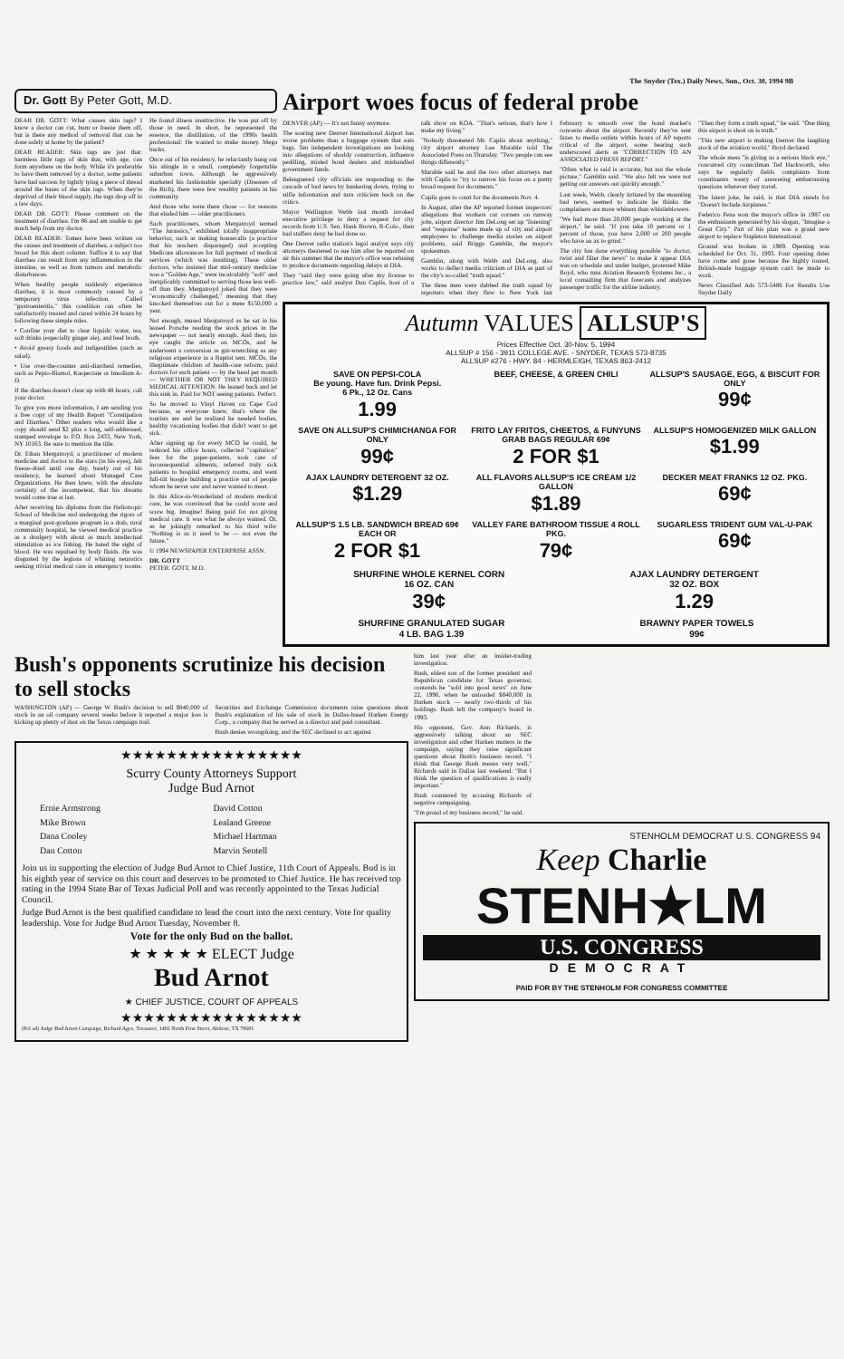The Snyder (Tex.) Daily News, Sun., Oct. 30, 1994 9B
Dr. Gott By Peter Gott, M.D.
DEAR DR. GOTT: What causes skin tags? I know a doctor can cut, burn or freeze them off, but is there any method of removal that can be done safely at home by the patient?
DEAR READER: Skin tags are just that: harmless little tags of skin that, with age, can form anywhere on the body. While it's preferable to have them removed by a doctor, some patients have had success by tightly tying a piece of thread around the bases of the skin tags. When they're deprived of their blood supply, the tags drop off in a few days.
DEAR DR. GOTT: Please comment on the treatment of diarrhea. I'm 86 and am unable to get much help from my doctor.
DEAR READER: Tomes have been written on the causes and treatment of diarrhea, a subject too broad for this short column. Suffice it to say that diarrhea can result from any inflammation in the intestine, as well as from tumors and metabolic disturbances.
When healthy people suddenly experience diarrhea, it is most commonly caused by a temporary virus infection. Called "gastroenteritis," this condition can often be satisfactorily treated and cured within 24 hours by following these simple rules.
• Confine your diet to clear liquids: water, tea, soft drinks (especially ginger ale), and beef broth.
• Avoid greasy foods and indigestibles (such as salad).
• Use over-the-counter anti-diarrheal remedies, such as Pepto-Bismol, Kaopectate or Imodium A-D.
If the diarrhea doesn't clear up with 48 hours, call your doctor.
To give you more information, I am sending you a free copy of my Health Report "Constipation and Diarrhea." Other readers who would like a copy should send $2 plus a long, self-addressed, stamped envelope to P.O. Box 2433, New York, NY 10163. Be sure to mention the title.
Dr. Ethan Mergatroyd, a practitioner of modern medicine and doctor to the stars (in his eyes), felt freeze-dried until one day, barely out of his residency, he learned about Managed Care Organizations. He then knew, with the absolute certainty of the incompetent, that his dreams would come true at last.
After receiving his diploma from the Heliotropic School of Medicine and undergoing the rigors of a marginal post-graduate program in a drab, rural community hospital, he viewed medical practice as a drudgery with about as much intellectual stimulation as ice fishing. He hated the sight of blood. He was repulsed by body fluids. He was disgusted by the legions of whining neurotics seeking trivial medical care in emergency rooms. He found illness unattractive. He was put off by those in need. In short, he represented the essence, the distillation, of the 1990s health professional: He wanted to make money. Mega bucks.
Once out of his residency, he reluctantly hung out his shingle in a small, completely forgettable suburban town. Although he aggressively marketed his fashionable specialty (Diseases of the Rich), there were few wealthy patients in his community.
And those who were there chose — for reasons that eluded him — older practitioners.
Such practitioners, whom Mergatroyd termed "The Jurassics," exhibited totally inappropriate behavior, such as making housecalls (a practice that his teachers disparaged) and accepting Medicare allowances for full payment of medical services (which was insulting). These older doctors, who insisted that mid-century medicine was a "Golden Age," were incalculably "soft" and inexplicably committed to serving those less well-off than they. Mergatroyd joked that they were "economically challenged," meaning that they knocked themselves out for a mere $150,000 a year.
Not enough, mused Mergatroyd as he sat in his leased Porsche reading the stock prices in the newspaper — not nearly enough. And then, his eye caught the article on MCOs, and he underwent a conversion as gut-wrenching as any religious experience in a Baptist tent. MCOs, the illegitimate children of health-care reform, paid doctors for each patient — by the head per month — WHETHER OR NOT THEY REQUIRED MEDICAL ATTENTION. He leaned back and let this sink in. Paid for NOT seeing patients. Perfect.
So he moved to Vinyl Haven on Cape Cod because, as everyone knew, that's where the tourists are and he realized he needed bodies, healthy vacationing bodies that didn't want to get sick.
After signing up for every MCO he could, he reduced his office hours, collected "capitation" fees for the paper-patients, took care of inconsequential ailments, referred truly sick patients to hospital emergency rooms, and went full-tilt boogie building a practice out of people whom he never saw and never wanted to meet.
In this Alice-in-Wonderland of modern medical care, he was convinced that he could score and score big. Imagine! Being paid for not giving medical care. It was what he always wanted. Or, as he jokingly remarked to his third wife: "Nothing is as it used to be — not even the future."
© 1994 NEWSPAPER ENTERPRISE ASSN.
DR. GOTT
PETER. GOTT, M.D.
Airport woes focus of federal probe
DENVER (AP) — It's not funny anymore.
The soaring new Denver International Airport has worse problems than a baggage system that eats bags. Ten independent investigations are looking into allegations of shoddy construction, influence peddling, misled bond dealers and mishandled government funds.
Beleaguered city officials are responding to the cascade of bad news by hunkering down, trying to stifle information and turn criticism back on the critics.
Mayor Wellington Webb last month invoked executive privilege to deny a request for city records from U.S. Sen. Hank Brown, R-Colo., then had staffers deny he had done so.
One Denver radio station's legal analyst says city attorneys theatened to sue him after he reported on air this summer that the mayor's office was refusing to produce documents regarding delays at DIA.
They "said they were going after my license to practice law," said analyst Dan Caplis, host of a talk show on KOA. "That's serious, that's how I make my living."
"Nobody threatened Mr. Caplis about anything," city airport attorney Lee Marable told The Associated Press on Thursday. "Two people can see things differently."
Marable said he and the two other attorneys met with Caplis to "try to narrow his focus on a pretty broad request for documents."
Caplis goes to court for the documents Nov. 4.
In August, after the AP reported former inspectors' allegations that workers cut corners on runway jobs, airport director Jim DeLong set up "listening" and "response" teams made up of city and airport employees to challenge media stories on airport problems, said Briggs Gamblin, the mayor's spokesman.
Gamblin, along with Webb and DeLong, also works to deflect media criticism of DIA as part of the city's so-called "truth squad."
The three men were dubbed the truth squad by reporters when they flew to New York last February to smooth over the bond market's concerns about the airport. Recently they've sent faxes to media outlets within hours of AP reports critical of the airport, some bearing such underscored alerts as "CORRECTION TO AN ASSOCIATED PRESS REPORT."
"Often what is said is accurate, but not the whole picture," Gamblin said. "We also felt we were not getting our answers out quickly enough."
Last week, Webb, clearly irritated by the mounting bad news, seemed to indicate he thinks the complainers are more whiners than whistleblowers.
"We had more than 20,000 people working at the airport," he said. "If you take 10 percent or 1 percent of those, you have 2,000 or 200 people who have an ax to grind."
The city has done everything possible "to doctor, twist and filter the news" to make it appear DIA was on schedule and under budget, protested Mike Boyd, who runs Aviation Research Systems Inc., a local consulting firm that forecasts and analyzes passenger traffic for the airline industry.
"Then they form a truth squad," he said. "One thing this airport is short on is truth."
"This new airport is making Denver the laughing stock of the aviation world," Boyd declared.
The whole mess "is giving us a serious black eye," concurred city councilman Ted Hackworth, who says he regularly fields complaints from constituents weary of answering embarrassing questions wherever they travel.
The latest joke, he said, is that DIA stands for "Doesn't Include Airplanes."
Federico Pena won the mayor's office in 1987 on the enthusiasm generated by his slogan, "Imagine a Great City." Part of his plan was a grand new airport to replace Stapleton International.
Ground was broken in 1989. Opening was scheduled for Oct. 31, 1993. Four opening dates have come and gone because the highly touted, British-made baggage system can't be made to work.
News Classified Ads 573-5486 For Results Use Snyder Daily
Autumn VALUES ALLSUP'S
Prices Effective Oct. 30-Nov. 5, 1994
ALLSUP # 156 - 3911 COLLEGE AVE. - SNYDER, TEXAS 573-8735
ALLSUP #276 - HWY. 84 - HERMLEIGH, TEXAS 863-2412
SAVE ON PEPSI-COLA
Be young. Have fun. Drink Pepsi.
6 Pk., 12 Oz. Cans
1.99
BEEF, CHEESE, & GREEN CHILI
ALLSUP'S SAUSAGE, EGG, & BISCUIT FOR ONLY
99¢
SAVE ON ALLSUP'S CHIMICHANGA FOR ONLY
99¢
FRITO LAY FRITOS, CHEETOS, & FUNYUNS GRAB BAGS REGULAR 69¢
2 FOR $1
ALLSUP'S HOMOGENIZED MILK GALLON
$1.99
AJAX LAUNDRY DETERGENT 32 OZ.
$1.29
ALL FLAVORS ALLSUP'S ICE CREAM 1/2 GALLON
$1.89
DECKER MEAT FRANKS 12 OZ. PKG.
69¢
ALLSUP'S 1.5 LB. SANDWICH BREAD 69¢ EACH OR
2 FOR $1
VALLEY FARE BATHROOM TISSUE 4 ROLL PKG.
79¢
SUGARLESS TRIDENT GUM VAL-U-PAK
69¢
SHURFINE WHOLE KERNEL CORN
16 OZ. CAN
39¢
AJAX LAUNDRY DETERGENT
32 OZ. BOX
1.29
SHURFINE GRANULATED SUGAR
4 LB. BAG 1.39
BRAWNY PAPER TOWELS
99¢
Bush's opponents scrutinize his decision to sell stocks
WASHINGTON (AP) — George W. Bush's decision to sell $840,000 of stock in an oil company several weeks before it reported a major loss is kicking up plenty of dust on the Texas campaign trail.
Securities and Exchange Commission documents raise questions about Bush's explanation of his sale of stock in Dallas-based Harken Energy Corp., a company that he served as a director and paid consultant.
Bush denies wrongdoing, and the SEC declined to act against
★★★★★★★★★★★★★★★★
Scurry County Attorneys Support
Judge Bud Arnot
Ernie Armstrong David Cotton Mike Brown Lealand Greene Dana Cooley Michael Hartman Dan Cotton Marvin Sentell
Join us in supporting the election of Judge Bud Arnot to Chief Justice, 11th Court of Appeals. Bud is in his eighth year of service on this court and deserves to be promoted to Chief Justice. He has received top rating in the 1994 State Bar of Texas Judicial Poll and was recently appointed to the Texas Judicial Council.
Judge Bud Arnot is the best qualified candidate to lead the court into the next century. Vote for quality leadership. Vote for Judge Bud Arnot Tuesday, November 8.
Vote for the only Bud on the ballot.
★ ★ ★ ★ ★ ELECT Judge
Bud Arnot
★ CHIEF JUSTICE, COURT OF APPEALS
★★★★★★★★★★★★★★★★
(Pol ad) Judge Bud Arnot Campaign, Richard Agee, Treasurer, 1482 North First Street, Abilene, TX 79601
him last year after an insider-trading investigation.
Bush, eldest son of the former president and Republican candidate for Texas governor, contends he "sold into good news" on June 22, 1990, when he unloaded $840,000 in Harken stock — nearly two-thirds of his holdings. Bush left the company's board in 1993.
His opponent, Gov. Ann Richards, is aggressively talking about an SEC investigation and other Harken matters in the campaign, saying they raise significant questions about Bush's business record. "I think that George Bush means very well," Richards said in Dallas last weekend. "But I think the question of qualifications is really important."
Bush countered by accusing Richards of negative campaigning.
"I'm proud of my business record," he said.
STENHOLM DEMOCRAT U.S. CONGRESS 94
Keep Charlie
STENH★LM
U.S. CONGRESS
DEMOCRAT
PAID FOR BY THE STENHOLM FOR CONGRESS COMMITTEE